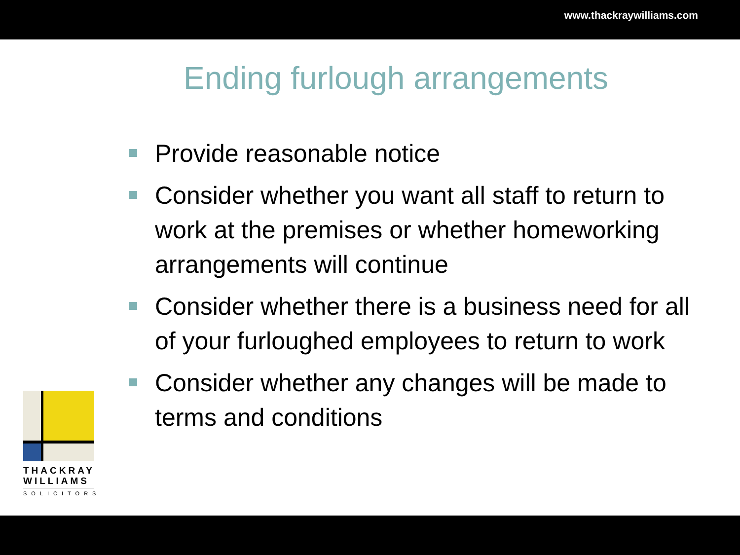www.thackraywilliams.com
Ending furlough arrangements
Provide reasonable notice
Consider whether you want all staff to return to work at the premises or whether homeworking arrangements will continue
Consider whether there is a business need for all of your furloughed employees to return to work
Consider whether any changes will be made to terms and conditions
THACKRAY
WILLIAMS
SOLICITORS